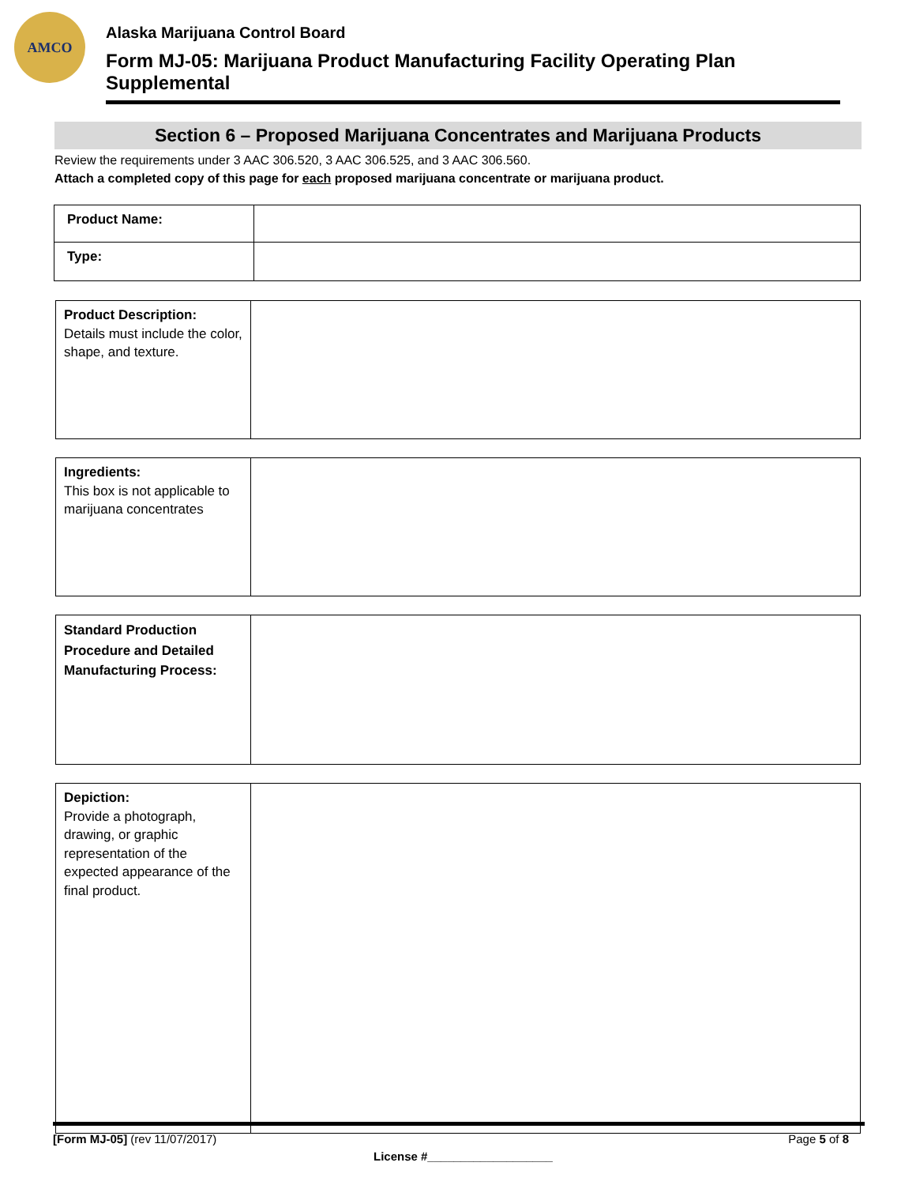AMCO
Alaska Marijuana Control Board
Form MJ-05: Marijuana Product Manufacturing Facility Operating Plan Supplemental
Section 6 – Proposed Marijuana Concentrates and Marijuana Products
Review the requirements under 3 AAC 306.520, 3 AAC 306.525, and 3 AAC 306.560.
Attach a completed copy of this page for each proposed marijuana concentrate or marijuana product.
| Product Name: | |
| Type: | |
| Product Description: Details must include the color, shape, and texture. | |
| Ingredients: This box is not applicable to marijuana concentrates | |
| Standard Production Procedure and Detailed Manufacturing Process: | |
| Depiction: Provide a photograph, drawing, or graphic representation of the expected appearance of the final product. | |
[Form MJ-05] (rev 11/07/2017) Page 5 of 8
License #___________________